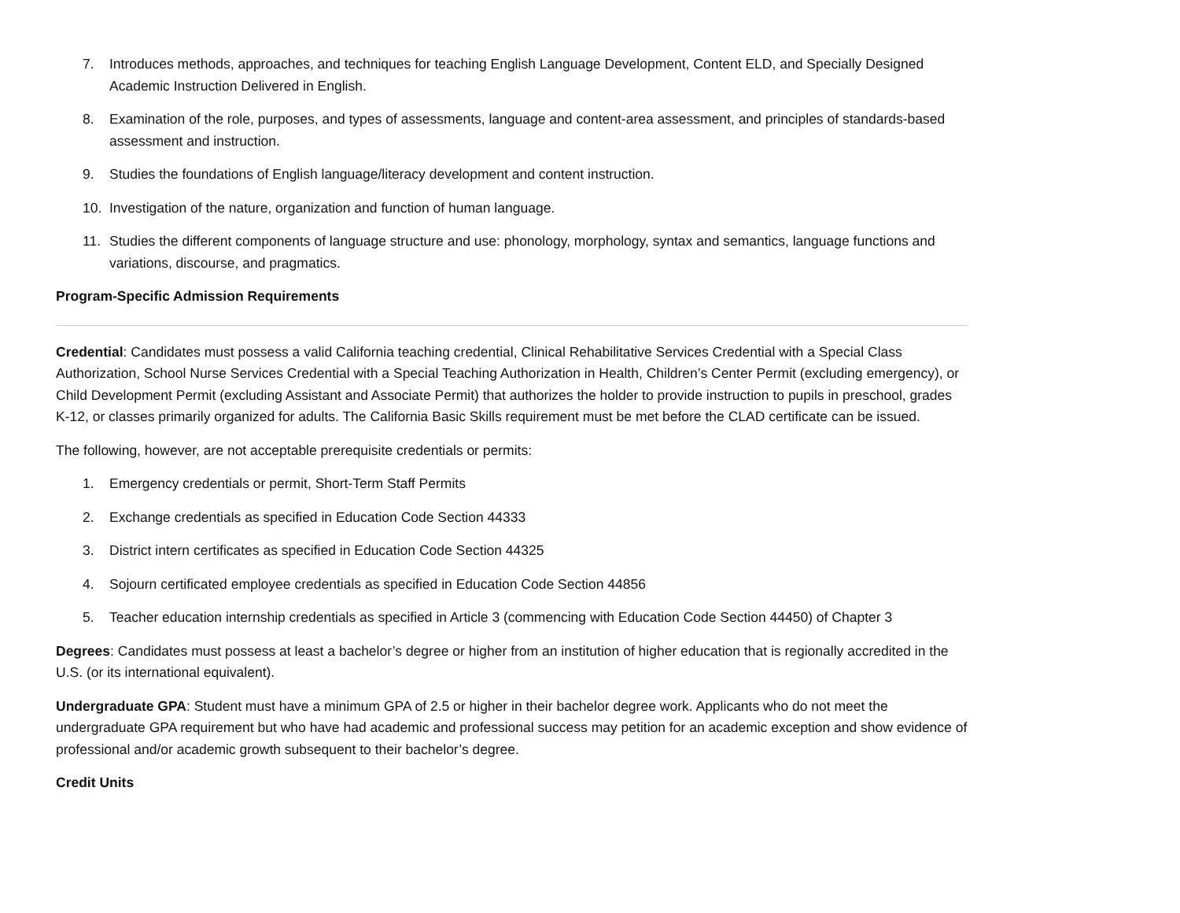7. Introduces methods, approaches, and techniques for teaching English Language Development, Content ELD, and Specially Designed Academic Instruction Delivered in English.
8. Examination of the role, purposes, and types of assessments, language and content-area assessment, and principles of standards-based assessment and instruction.
9. Studies the foundations of English language/literacy development and content instruction.
10. Investigation of the nature, organization and function of human language.
11. Studies the different components of language structure and use: phonology, morphology, syntax and semantics, language functions and variations, discourse, and pragmatics.
Program-Specific Admission Requirements
Credential: Candidates must possess a valid California teaching credential, Clinical Rehabilitative Services Credential with a Special Class Authorization, School Nurse Services Credential with a Special Teaching Authorization in Health, Children’s Center Permit (excluding emergency), or Child Development Permit (excluding Assistant and Associate Permit) that authorizes the holder to provide instruction to pupils in preschool, grades K-12, or classes primarily organized for adults. The California Basic Skills requirement must be met before the CLAD certificate can be issued.
The following, however, are not acceptable prerequisite credentials or permits:
1. Emergency credentials or permit, Short-Term Staff Permits
2. Exchange credentials as specified in Education Code Section 44333
3. District intern certificates as specified in Education Code Section 44325
4. Sojourn certificated employee credentials as specified in Education Code Section 44856
5. Teacher education internship credentials as specified in Article 3 (commencing with Education Code Section 44450) of Chapter 3
Degrees: Candidates must possess at least a bachelor’s degree or higher from an institution of higher education that is regionally accredited in the U.S. (or its international equivalent).
Undergraduate GPA: Student must have a minimum GPA of 2.5 or higher in their bachelor degree work. Applicants who do not meet the undergraduate GPA requirement but who have had academic and professional success may petition for an academic exception and show evidence of professional and/or academic growth subsequent to their bachelor’s degree.
Credit Units